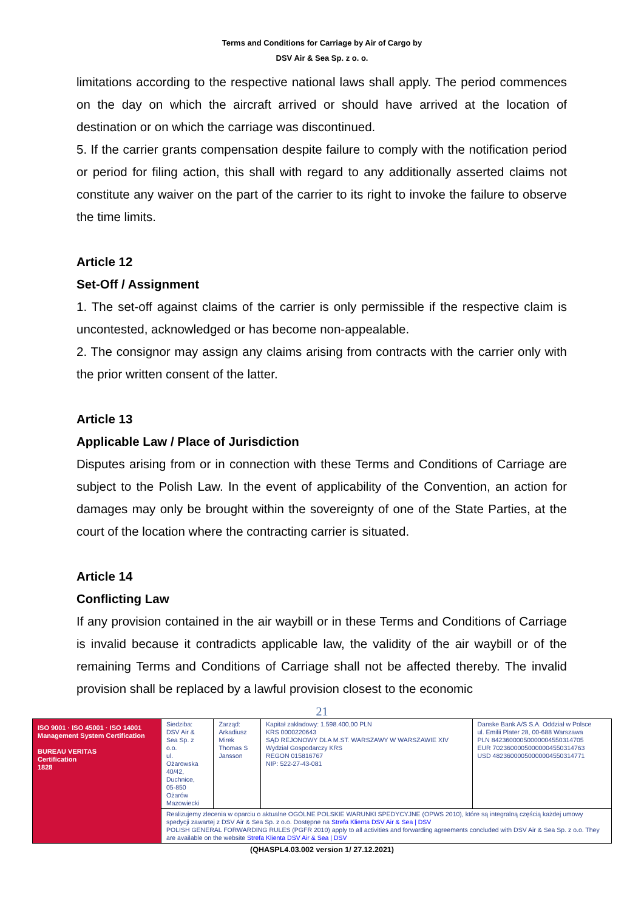Terms and Conditions for Carriage by Air of Cargo by
DSV Air & Sea Sp. z o. o.
limitations according to the respective national laws shall apply. The period commences on the day on which the aircraft arrived or should have arrived at the location of destination or on which the carriage was discontinued.
5. If the carrier grants compensation despite failure to comply with the notification period or period for filing action, this shall with regard to any additionally asserted claims not constitute any waiver on the part of the carrier to its right to invoke the failure to observe the time limits.
Article 12
Set-Off / Assignment
1. The set-off against claims of the carrier is only permissible if the respective claim is uncontested, acknowledged or has become non-appealable.
2. The consignor may assign any claims arising from contracts with the carrier only with the prior written consent of the latter.
Article 13
Applicable Law / Place of Jurisdiction
Disputes arising from or in connection with these Terms and Conditions of Carriage are subject to the Polish Law. In the event of applicability of the Convention, an action for damages may only be brought within the sovereignty of one of the State Parties, at the court of the location where the contracting carrier is situated.
Article 14
Conflicting Law
If any provision contained in the air waybill or in these Terms and Conditions of Carriage is invalid because it contradicts applicable law, the validity of the air waybill or of the remaining Terms and Conditions of Carriage shall not be affected thereby. The invalid provision shall be replaced by a lawful provision closest to the economic
21
| ISO 9001 · ISO 45001 · ISO 14001 Management System Certification BUREAU VERITAS Certification 1828 | Siedziba: DSV Air & Sea Sp. z o.o. ul. Ożarowska 40/42, Duchnice, 05-850 Ożarów Mazowiecki | Zarząd: Arkadiusz Mirek Thomas S Jansson | Kapitał zakładowy: 1.598.400,00 PLN KRS 0000220643 SĄD REJONOWY DLA M.ST. WARSZAWY W WARSZAWIE XIV Wydział Gospodarczy KRS REGON 015816767 NIP: 522-27-43-081 | Danske Bank A/S S.A. Oddział w Polsce ul. Emilii Plater 28, 00-688 Warszawa PLN 84236000050000004550314705 EUR 70236000050000004550314763 USD 48236000050000004550314771 |
| | Realizujemy zlecenia w oparciu o aktualne OGÓLNE POLSKIE WARUNKI SPEDYCYJNE (OPWS 2010), które są integralną częścią każdej umowy spedycji zawartej z DSV Air & Sea Sp. z o.o. Dostępne na Strefa Klienta DSV Air & Sea / DSV POLISH GENERAL FORWARDING RULES (PGFR 2010) apply to all activities and forwarding agreements concluded with DSV Air & Sea Sp. z o.o. They are available on the website Strefa Klienta DSV Air & Sea / DSV | | | |
(QHASPL4.03.002 version 1/ 27.12.2021)